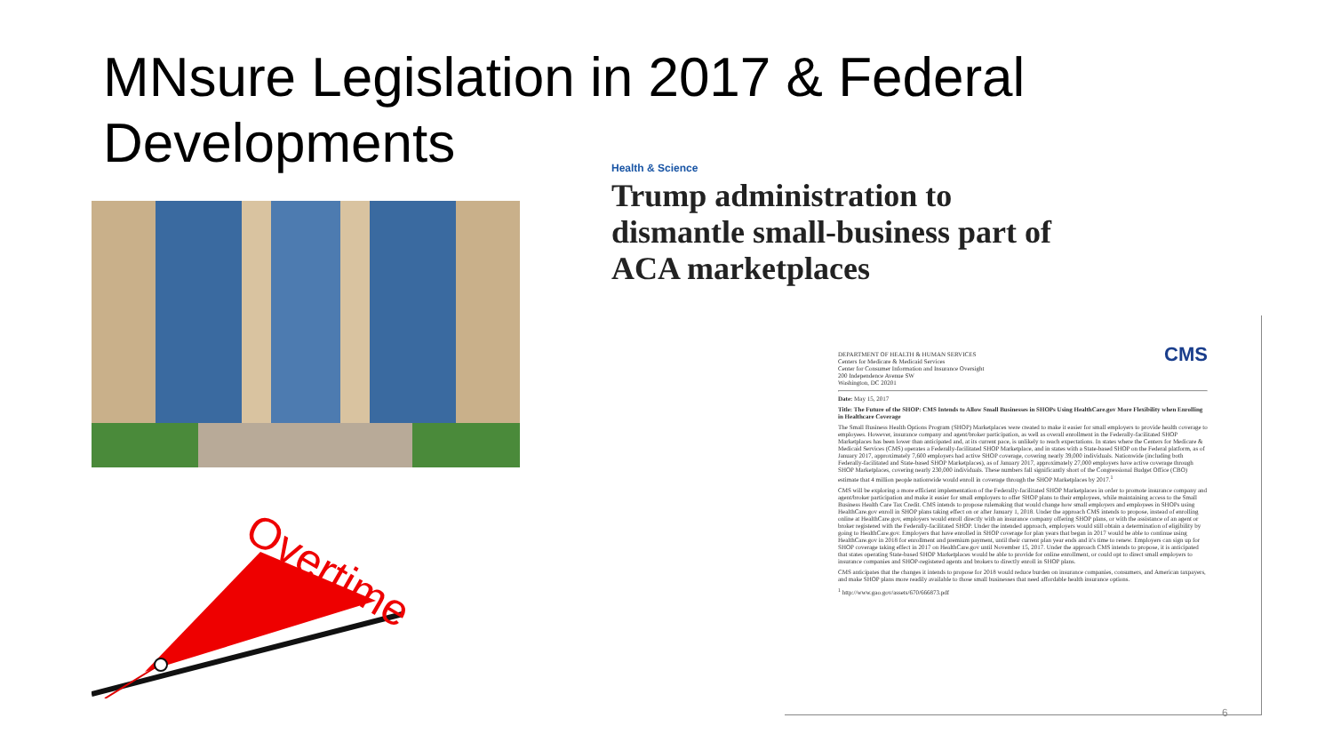MNsure Legislation in 2017 & Federal Developments
Overtime
Health & Science
Trump administration to dismantle small-business part of ACA marketplaces
CMS
DEPARTMENT OF HEALTH & HUMAN SERVICES
Centers for Medicare & Medicaid Services
Center for Consumer Information and Insurance Oversight
200 Independence Avenue SW
Washington, DC 20201
Date: May 15, 2017
Title: The Future of the SHOP: CMS Intends to Allow Small Businesses in SHOPs Using HealthCare.gov More Flexibility when Enrolling in Healthcare Coverage
The Small Business Health Options Program (SHOP) Marketplaces were created to make it easier for small employers to provide health coverage to employees. However, insurance company and agent/broker participation, as well as overall enrollment in the Federally-facilitated SHOP Marketplaces has been lower than anticipated and, at its current pace, is unlikely to reach expectations. In states where the Centers for Medicare & Medicaid Services (CMS) operates a Federally-facilitated SHOP Marketplace, and in states with a State-based SHOP on the Federal platform, as of January 2017, approximately 7,600 employers had active SHOP coverage, covering nearly 39,000 individuals. Nationwide (including both Federally-facilitated and State-based SHOP Marketplaces), as of January 2017, approximately 27,000 employers have active coverage through SHOP Marketplaces, covering nearly 230,000 individuals. These numbers fall significantly short of the Congressional Budget Office (CBO) estimate that 4 million people nationwide would enroll in coverage through the SHOP Marketplaces by 2017.<sup>1</sup>
CMS will be exploring a more efficient implementation of the Federally-facilitated SHOP Marketplaces in order to promote insurance company and agent/broker participation and make it easier for small employers to offer SHOP plans to their employees, while maintaining access to the Small Business Health Care Tax Credit. CMS intends to propose rulemaking that would change how small employers and employees in SHOPs using HealthCare.gov enroll in SHOP plans taking effect on or after January 1, 2018. Under the approach CMS intends to propose, instead of enrolling online at HealthCare.gov, employers would enroll directly with an insurance company offering SHOP plans, or with the assistance of an agent or broker registered with the Federally-facilitated SHOP. Under the intended approach, employers would still obtain a determination of eligibility by going to HealthCare.gov. Employers that have enrolled in SHOP coverage for plan years that began in 2017 would be able to continue using HealthCare.gov in 2018 for enrollment and premium payment, until their current plan year ends and it's time to renew. Employers can sign up for SHOP coverage taking effect in 2017 on HealthCare.gov until November 15, 2017. Under the approach CMS intends to propose, it is anticipated that states operating State-based SHOP Marketplaces would be able to provide for online enrollment, or could opt to direct small employers to insurance companies and SHOP-registered agents and brokers to directly enroll in SHOP plans.
CMS anticipates that the changes it intends to propose for 2018 would reduce burden on insurance companies, consumers, and American taxpayers, and make SHOP plans more readily available to those small businesses that need affordable health insurance options.
<sup>1</sup> http://www.gao.gov/assets/670/666873.pdf
6